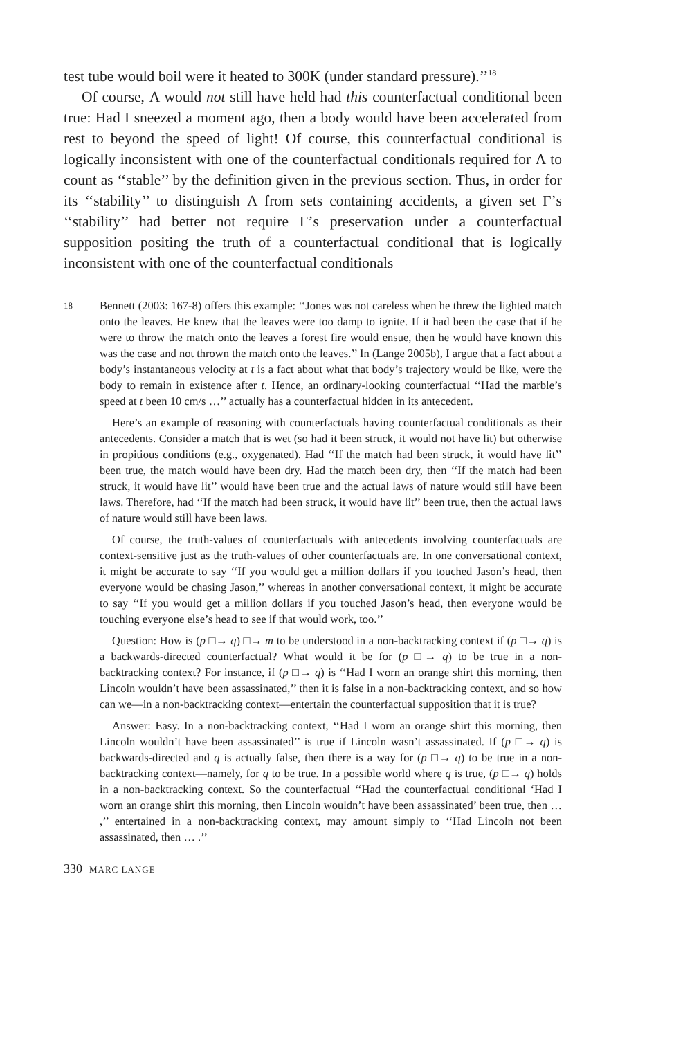test tube would boil were it heated to 300K (under standard pressure).’’<sup>18</sup>
Of course, Λ would not still have held had this counterfactual conditional been true: Had I sneezed a moment ago, then a body would have been accelerated from rest to beyond the speed of light! Of course, this counterfactual conditional is logically inconsistent with one of the counterfactual conditionals required for Λ to count as ‘‘stable’’ by the definition given in the previous section. Thus, in order for its ‘‘stability’’ to distinguish Λ from sets containing accidents, a given set Γ’s ‘‘stability’’ had better not require Γ’s preservation under a counterfactual supposition positing the truth of a counterfactual conditional that is logically inconsistent with one of the counterfactual conditionals
18 Bennett (2003: 167-8) offers this example: ‘‘Jones was not careless when he threw the lighted match onto the leaves. He knew that the leaves were too damp to ignite. If it had been the case that if he were to throw the match onto the leaves a forest fire would ensue, then he would have known this was the case and not thrown the match onto the leaves.’’ In (Lange 2005b), I argue that a fact about a body’s instantaneous velocity at t is a fact about what that body’s trajectory would be like, were the body to remain in existence after t. Hence, an ordinary-looking counterfactual ‘‘Had the marble’s speed at t been 10 cm/s …’’ actually has a counterfactual hidden in its antecedent.
Here’s an example of reasoning with counterfactuals having counterfactual conditionals as their antecedents. Consider a match that is wet (so had it been struck, it would not have lit) but otherwise in propitious conditions (e.g., oxygenated). Had ‘‘If the match had been struck, it would have lit’’ been true, the match would have been dry. Had the match been dry, then ‘‘If the match had been struck, it would have lit’’ would have been true and the actual laws of nature would still have been laws. Therefore, had ‘‘If the match had been struck, it would have lit’’ been true, then the actual laws of nature would still have been laws.
Of course, the truth-values of counterfactuals with antecedents involving counterfactuals are context-sensitive just as the truth-values of other counterfactuals are. In one conversational context, it might be accurate to say ‘‘If you would get a million dollars if you touched Jason’s head, then everyone would be chasing Jason,’’ whereas in another conversational context, it might be accurate to say ‘‘If you would get a million dollars if you touched Jason’s head, then everyone would be touching everyone else’s head to see if that would work, too.’’
Question: How is (p □→ q) □→ m to be understood in a non-backtracking context if (p □→ q) is a backwards-directed counterfactual? What would it be for (p □→ q) to be true in a non-backtracking context? For instance, if (p □→ q) is ‘‘Had I worn an orange shirt this morning, then Lincoln wouldn’t have been assassinated,’’ then it is false in a non-backtracking context, and so how can we—in a non-backtracking context—entertain the counterfactual supposition that it is true?
Answer: Easy. In a non-backtracking context, ‘‘Had I worn an orange shirt this morning, then Lincoln wouldn’t have been assassinated’’ is true if Lincoln wasn’t assassinated. If (p □→ q) is backwards-directed and q is actually false, then there is a way for (p □→ q) to be true in a non-backtracking context—namely, for q to be true. In a possible world where q is true, (p □→ q) holds in a non-backtracking context. So the counterfactual ‘‘Had the counterfactual conditional ‘Had I worn an orange shirt this morning, then Lincoln wouldn’t have been assassinated’ been true, then … ,’’ entertained in a non-backtracking context, may amount simply to ‘‘Had Lincoln not been assassinated, then … .’’
330 MARC LANGE